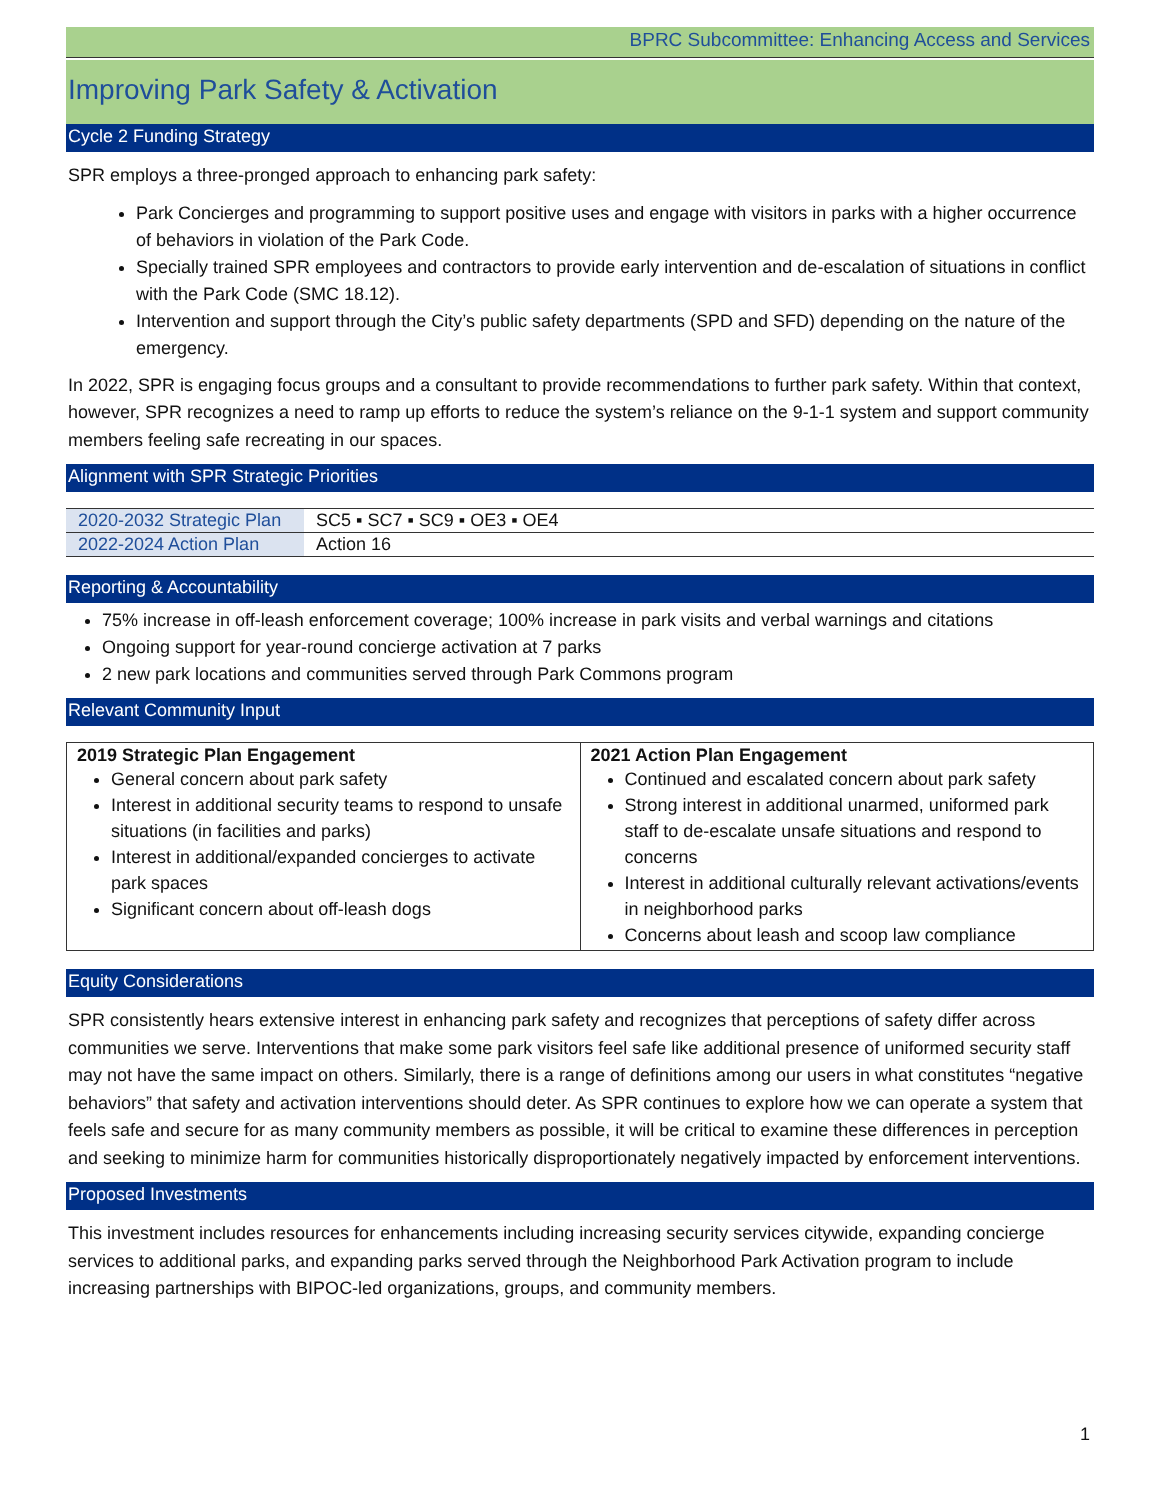BPRC Subcommittee: Enhancing Access and Services
Improving Park Safety & Activation
Cycle 2 Funding Strategy
SPR employs a three-pronged approach to enhancing park safety:
Park Concierges and programming to support positive uses and engage with visitors in parks with a higher occurrence of behaviors in violation of the Park Code.
Specially trained SPR employees and contractors to provide early intervention and de-escalation of situations in conflict with the Park Code (SMC 18.12).
Intervention and support through the City’s public safety departments (SPD and SFD) depending on the nature of the emergency.
In 2022, SPR is engaging focus groups and a consultant to provide recommendations to further park safety. Within that context, however, SPR recognizes a need to ramp up efforts to reduce the system’s reliance on the 9-1-1 system and support community members feeling safe recreating in our spaces.
Alignment with SPR Strategic Priorities
| 2020-2032 Strategic Plan | SC5 ▪ SC7 ▪ SC9 ▪ OE3 ▪ OE4 |
| 2022-2024 Action Plan | Action 16 |
Reporting & Accountability
75% increase in off-leash enforcement coverage; 100% increase in park visits and verbal warnings and citations
Ongoing support for year-round concierge activation at 7 parks
2 new park locations and communities served through Park Commons program
Relevant Community Input
| 2019 Strategic Plan Engagement General concern about park safety Interest in additional security teams to respond to unsafe situations (in facilities and parks) Interest in additional/expanded concierges to activate park spaces Significant concern about off-leash dogs | 2021 Action Plan Engagement Continued and escalated concern about park safety Strong interest in additional unarmed, uniformed park staff to de-escalate unsafe situations and respond to concerns Interest in additional culturally relevant activations/events in neighborhood parks Concerns about leash and scoop law compliance |
Equity Considerations
SPR consistently hears extensive interest in enhancing park safety and recognizes that perceptions of safety differ across communities we serve. Interventions that make some park visitors feel safe like additional presence of uniformed security staff may not have the same impact on others. Similarly, there is a range of definitions among our users in what constitutes “negative behaviors” that safety and activation interventions should deter. As SPR continues to explore how we can operate a system that feels safe and secure for as many community members as possible, it will be critical to examine these differences in perception and seeking to minimize harm for communities historically disproportionately negatively impacted by enforcement interventions.
Proposed Investments
This investment includes resources for enhancements including increasing security services citywide, expanding concierge services to additional parks, and expanding parks served through the Neighborhood Park Activation program to include increasing partnerships with BIPOC-led organizations, groups, and community members.
1